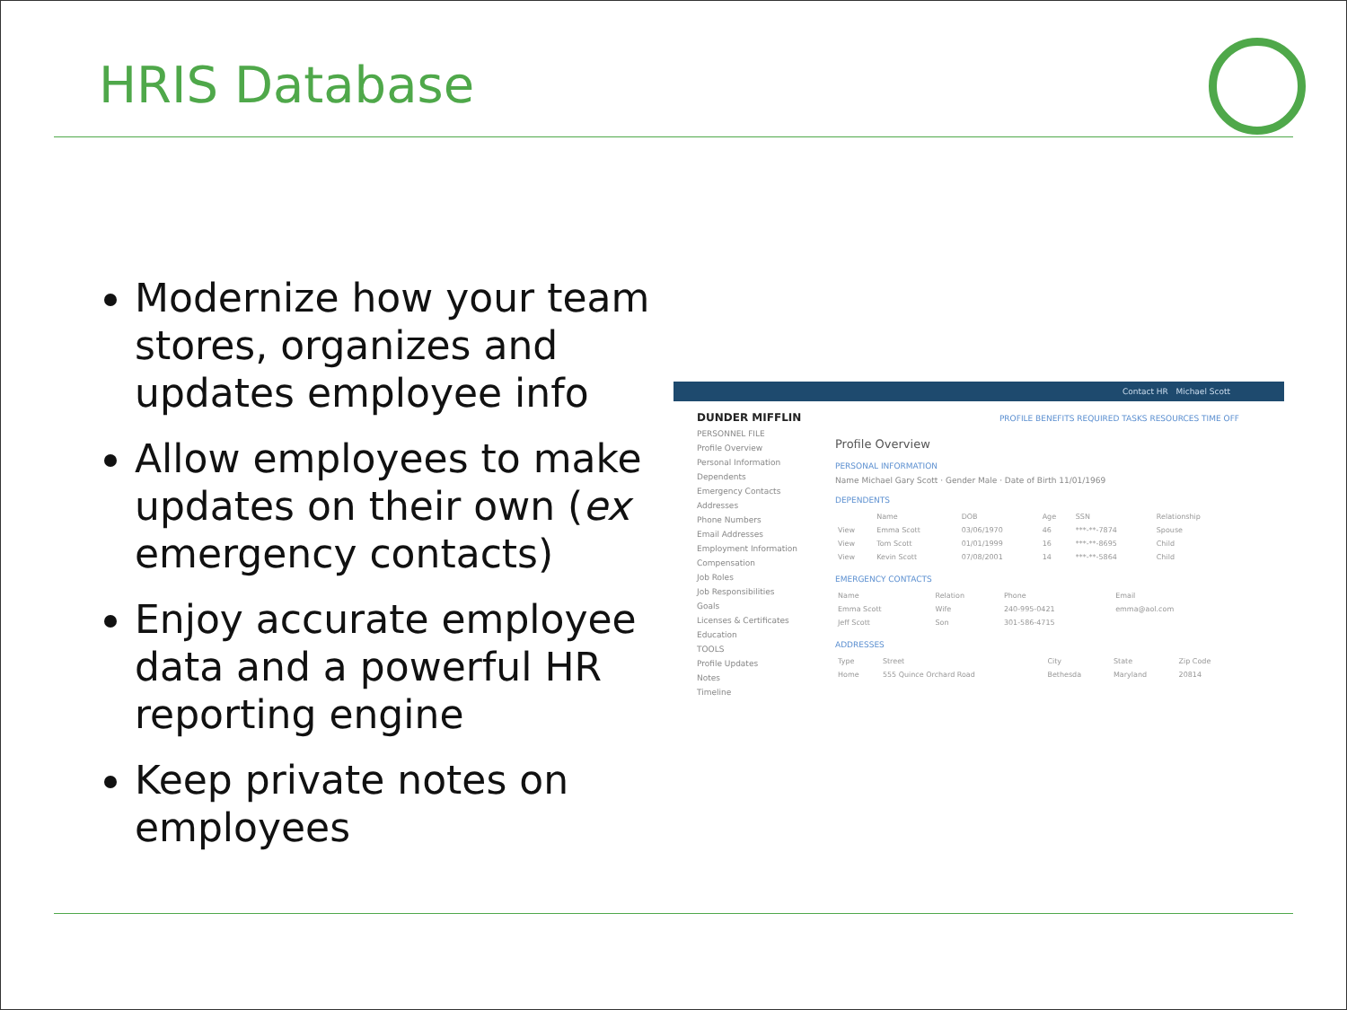HRIS Database
Modernize how your team stores, organizes and updates employee info
Allow employees to make updates on their own (ex emergency contacts)
Enjoy accurate employee data and a powerful HR reporting engine
Keep private notes on employees
Contact HR Michael Scott
PROFILE BENEFITS REQUIRED TASKS RESOURCES TIME OFF
DUNDER MIFFLIN
PERSONNEL FILE
Profile Overview
Personal Information
Dependents
Emergency Contacts
Addresses
Phone Numbers
Email Addresses
Employment Information
Compensation
Job Roles
Job Responsibilities
Goals
Licenses & Certificates
Education
TOOLS
Profile Updates
Notes
Timeline
Profile Overview
PERSONAL INFORMATION
Name Michael Gary Scott · Gender Male · Date of Birth 11/01/1969
DEPENDENTS
| | Name | DOB | Age | SSN | Relationship |
| --- | --- | --- | --- | --- | --- |
| View | Emma Scott | 03/06/1970 | 46 | ***-**-7874 | Spouse |
| View | Tom Scott | 01/01/1999 | 16 | ***-**-8695 | Child |
| View | Kevin Scott | 07/08/2001 | 14 | ***-**-5864 | Child |
EMERGENCY CONTACTS
| Name | Relation | Phone | Email |
| --- | --- | --- | --- |
| Emma Scott | Wife | 240-995-0421 | emma@aol.com |
| Jeff Scott | Son | 301-586-4715 | |
ADDRESSES
| Type | Street | City | State | Zip Code |
| --- | --- | --- | --- | --- |
| Home | 555 Quince Orchard Road | Bethesda | Maryland | 20814 |